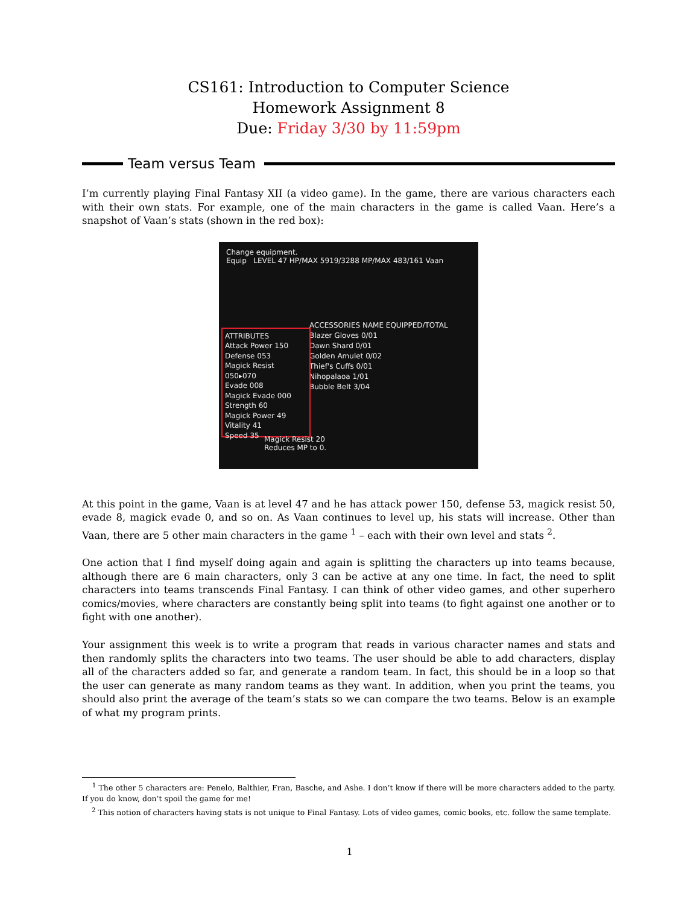CS161: Introduction to Computer Science
Homework Assignment 8
Due: Friday 3/30 by 11:59pm
Team versus Team
I’m currently playing Final Fantasy XII (a video game). In the game, there are various characters each with their own stats. For example, one of the main characters in the game is called Vaan. Here’s a snapshot of Vaan’s stats (shown in the red box):
Change equipment.
Equip LEVEL 47 HP/MAX 5919/3288 MP/MAX 483/161 Vaan
ACCESSORIES NAME EQUIPPED/TOTAL
Blazer Gloves 0/01
Dawn Shard 0/01
Golden Amulet 0/02
Thief's Cuffs 0/01
Nihopalaoa 1/01
Bubble Belt 3/04
ATTRIBUTES
Attack Power 150
Defense 053
Magick Resist 050▸070
Evade 008
Magick Evade 000
Strength 60
Magick Power 49
Vitality 41
Speed 35
Magick Resist 20
Reduces MP to 0.
At this point in the game, Vaan is at level 47 and he has attack power 150, defense 53, magick resist 50, evade 8, magick evade 0, and so on. As Vaan continues to level up, his stats will increase. Other than Vaan, there are 5 other main characters in the game <sup>1</sup> – each with their own level and stats <sup>2</sup>.
One action that I find myself doing again and again is splitting the characters up into teams because, although there are 6 main characters, only 3 can be active at any one time. In fact, the need to split characters into teams transcends Final Fantasy. I can think of other video games, and other superhero comics/movies, where characters are constantly being split into teams (to fight against one another or to fight with one another).
Your assignment this week is to write a program that reads in various character names and stats and then randomly splits the characters into two teams. The user should be able to add characters, display all of the characters added so far, and generate a random team. In fact, this should be in a loop so that the user can generate as many random teams as they want. In addition, when you print the teams, you should also print the average of the team’s stats so we can compare the two teams. Below is an example of what my program prints.
<sup>1</sup> The other 5 characters are: Penelo, Balthier, Fran, Basche, and Ashe. I don’t know if there will be more characters added to the party. If you do know, don’t spoil the game for me!
<sup>2</sup> This notion of characters having stats is not unique to Final Fantasy. Lots of video games, comic books, etc. follow the same template.
1